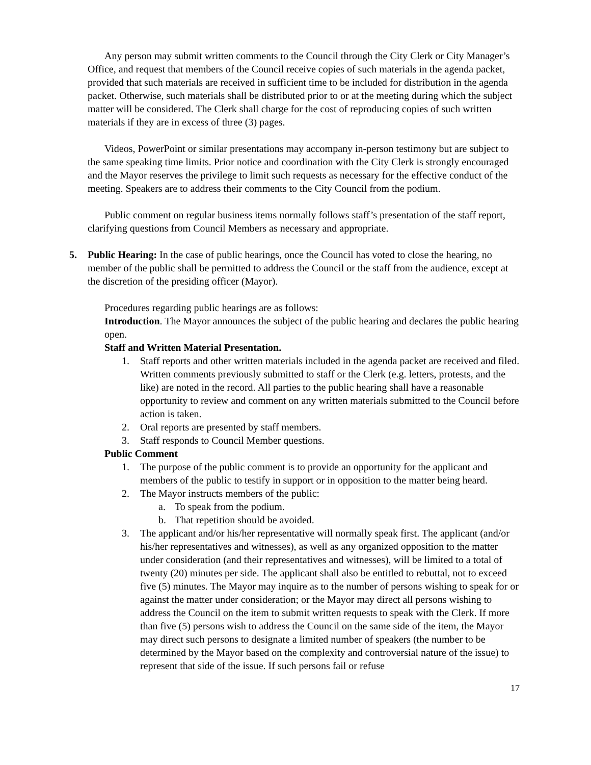Any person may submit written comments to the Council through the City Clerk or City Manager’s Office, and request that members of the Council receive copies of such materials in the agenda packet, provided that such materials are received in sufficient time to be included for distribution in the agenda packet. Otherwise, such materials shall be distributed prior to or at the meeting during which the subject matter will be considered. The Clerk shall charge for the cost of reproducing copies of such written materials if they are in excess of three (3) pages.
Videos, PowerPoint or similar presentations may accompany in-person testimony but are subject to the same speaking time limits. Prior notice and coordination with the City Clerk is strongly encouraged and the Mayor reserves the privilege to limit such requests as necessary for the effective conduct of the meeting. Speakers are to address their comments to the City Council from the podium.
Public comment on regular business items normally follows staff’s presentation of the staff report, clarifying questions from Council Members as necessary and appropriate.
5. Public Hearing: In the case of public hearings, once the Council has voted to close the hearing, no member of the public shall be permitted to address the Council or the staff from the audience, except at the discretion of the presiding officer (Mayor).
Procedures regarding public hearings are as follows:
Introduction. The Mayor announces the subject of the public hearing and declares the public hearing open.
Staff and Written Material Presentation.
1. Staff reports and other written materials included in the agenda packet are received and filed. Written comments previously submitted to staff or the Clerk (e.g. letters, protests, and the like) are noted in the record. All parties to the public hearing shall have a reasonable opportunity to review and comment on any written materials submitted to the Council before action is taken.
2. Oral reports are presented by staff members.
3. Staff responds to Council Member questions.
Public Comment
1. The purpose of the public comment is to provide an opportunity for the applicant and members of the public to testify in support or in opposition to the matter being heard.
2. The Mayor instructs members of the public:
a. To speak from the podium.
b. That repetition should be avoided.
3. The applicant and/or his/her representative will normally speak first. The applicant (and/or his/her representatives and witnesses), as well as any organized opposition to the matter under consideration (and their representatives and witnesses), will be limited to a total of twenty (20) minutes per side. The applicant shall also be entitled to rebuttal, not to exceed five (5) minutes. The Mayor may inquire as to the number of persons wishing to speak for or against the matter under consideration; or the Mayor may direct all persons wishing to address the Council on the item to submit written requests to speak with the Clerk. If more than five (5) persons wish to address the Council on the same side of the item, the Mayor may direct such persons to designate a limited number of speakers (the number to be determined by the Mayor based on the complexity and controversial nature of the issue) to represent that side of the issue. If such persons fail or refuse
17